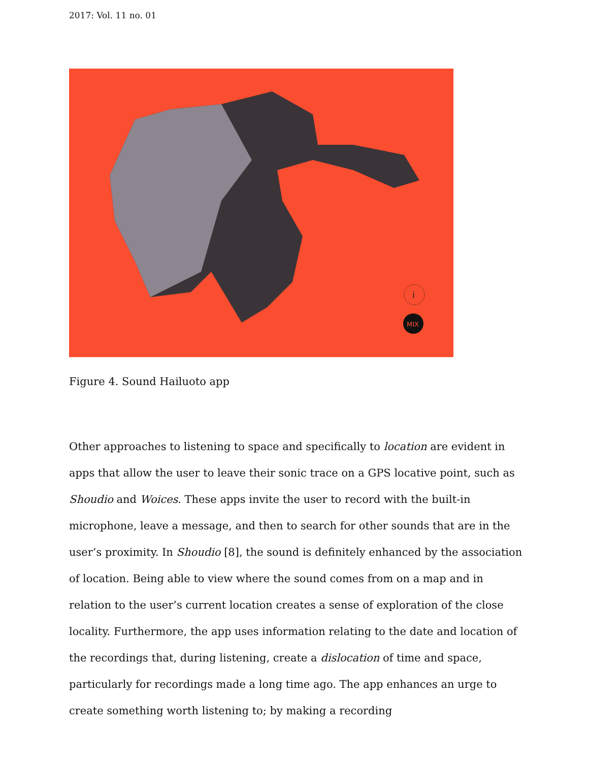2017: Vol. 11 no. 01
i
MIX
Figure 4. Sound Hailuoto app
Other approaches to listening to space and specifically to location are evident in apps that allow the user to leave their sonic trace on a GPS locative point, such as Shoudio and Woices. These apps invite the user to record with the built-in microphone, leave a message, and then to search for other sounds that are in the user’s proximity. In Shoudio [8], the sound is definitely enhanced by the association of location. Being able to view where the sound comes from on a map and in relation to the user’s current location creates a sense of exploration of the close locality. Furthermore, the app uses information relating to the date and location of the recordings that, during listening, create a dislocation of time and space, particularly for recordings made a long time ago. The app enhances an urge to create something worth listening to; by making a recording